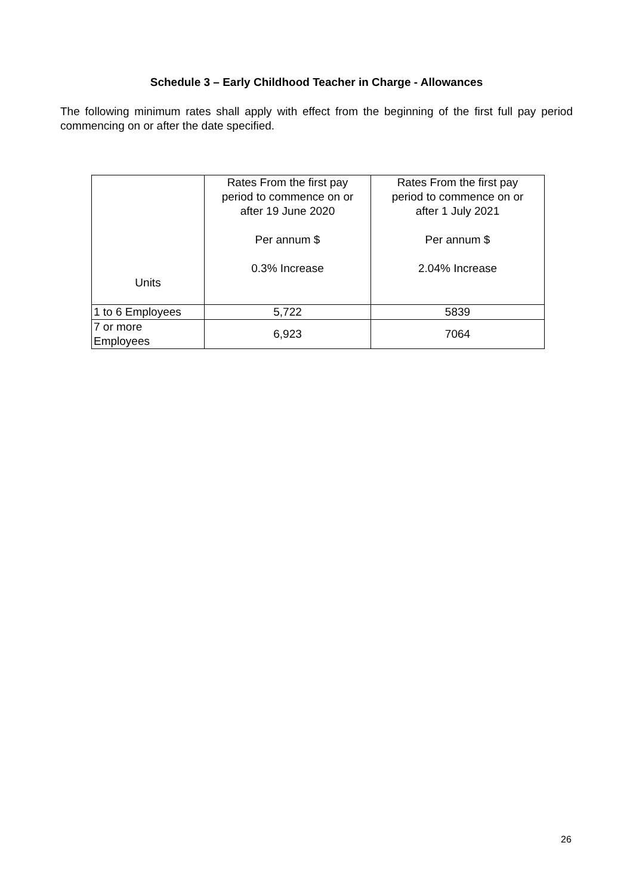Schedule 3 – Early Childhood Teacher in Charge - Allowances
The following minimum rates shall apply with effect from the beginning of the first full pay period commencing on or after the date specified.
| Units | Rates From the first pay period to commence on or after 19 June 2020 Per annum $ 0.3% Increase | Rates From the first pay period to commence on or after 1 July 2021 Per annum $ 2.04% Increase |
| --- | --- | --- |
| 1 to 6 Employees | 5,722 | 5839 |
| 7 or more Employees | 6,923 | 7064 |
26